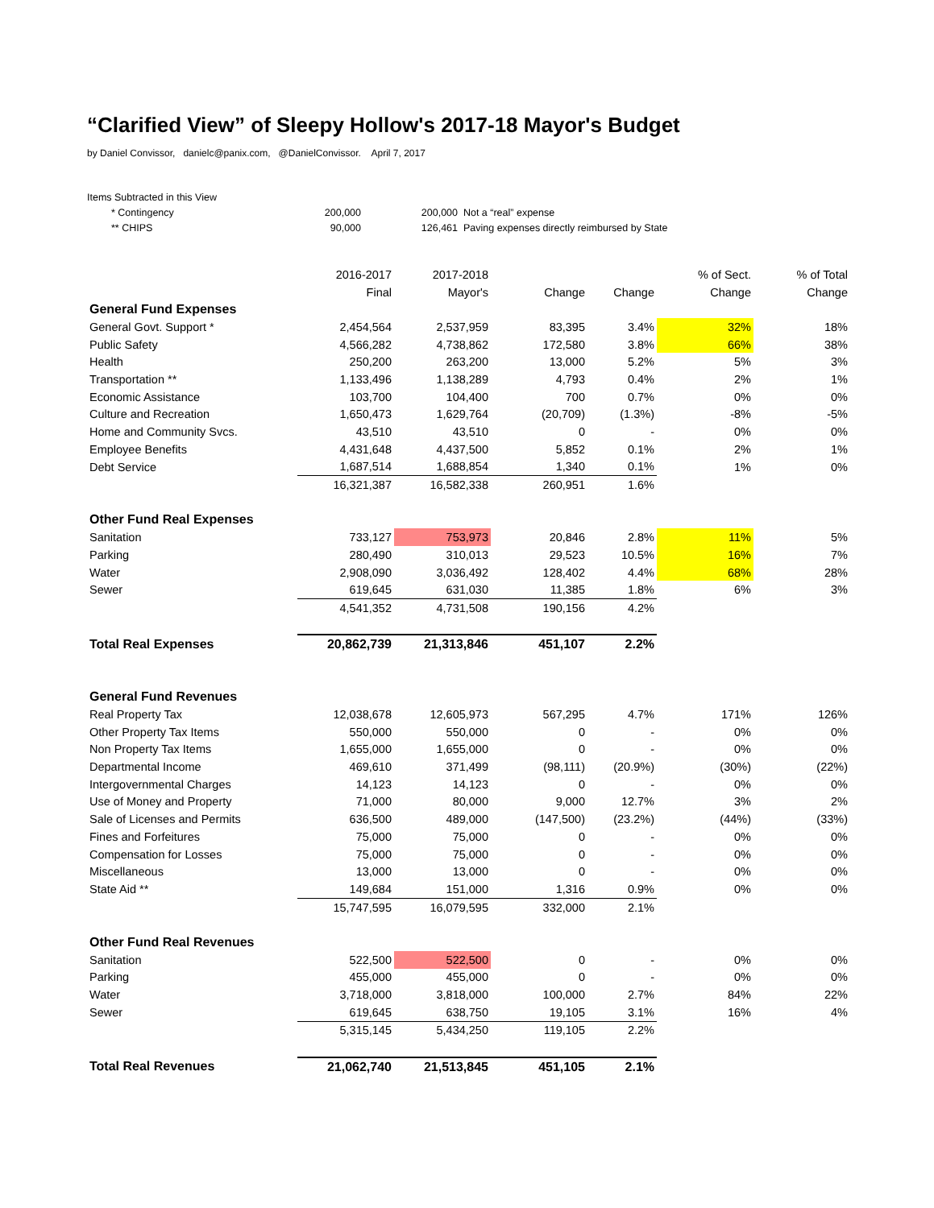“Clarified View” of Sleepy Hollow's 2017-18 Mayor's Budget
by Daniel Convissor, danielc@panix.com, @DanielConvissor. April 7, 2017
| Items Subtracted in this View | | | | |
| | * Contingency | 200,000 | 200,000 | Not a “real” expense |
| | ** CHIPS | 90,000 | 126,461 | Paving expenses directly reimbursed by State |
| | 2016-2017 | 2017-2018 | | | % of Sect. | % of Total |
| | Final | Mayor's | Change | Change | Change | Change |
| General Fund Expenses | | | | | | |
| General Govt. Support * | 2,454,564 | 2,537,959 | 83,395 | 3.4% | 32% | 18% |
| Public Safety | 4,566,282 | 4,738,862 | 172,580 | 3.8% | 66% | 38% |
| Health | 250,200 | 263,200 | 13,000 | 5.2% | 5% | 3% |
| Transportation ** | 1,133,496 | 1,138,289 | 4,793 | 0.4% | 2% | 1% |
| Economic Assistance | 103,700 | 104,400 | 700 | 0.7% | 0% | 0% |
| Culture and Recreation | 1,650,473 | 1,629,764 | (20,709) | (1.3%) | -8% | -5% |
| Home and Community Svcs. | 43,510 | 43,510 | 0 | - | 0% | 0% |
| Employee Benefits | 4,431,648 | 4,437,500 | 5,852 | 0.1% | 2% | 1% |
| Debt Service | 1,687,514 | 1,688,854 | 1,340 | 0.1% | 1% | 0% |
| | 16,321,387 | 16,582,338 | 260,951 | 1.6% | | |
| Other Fund Real Expenses | | | | | | |
| Sanitation | 733,127 | 753,973 | 20,846 | 2.8% | 11% | 5% |
| Parking | 280,490 | 310,013 | 29,523 | 10.5% | 16% | 7% |
| Water | 2,908,090 | 3,036,492 | 128,402 | 4.4% | 68% | 28% |
| Sewer | 619,645 | 631,030 | 11,385 | 1.8% | 6% | 3% |
| | 4,541,352 | 4,731,508 | 190,156 | 4.2% | | |
| Total Real Expenses | 20,862,739 | 21,313,846 | 451,107 | 2.2% | | |
| General Fund Revenues | | | | | | |
| Real Property Tax | 12,038,678 | 12,605,973 | 567,295 | 4.7% | 171% | 126% |
| Other Property Tax Items | 550,000 | 550,000 | 0 | - | 0% | 0% |
| Non Property Tax Items | 1,655,000 | 1,655,000 | 0 | - | 0% | 0% |
| Departmental Income | 469,610 | 371,499 | (98,111) | (20.9%) | (30%) | (22%) |
| Intergovernmental Charges | 14,123 | 14,123 | 0 | - | 0% | 0% |
| Use of Money and Property | 71,000 | 80,000 | 9,000 | 12.7% | 3% | 2% |
| Sale of Licenses and Permits | 636,500 | 489,000 | (147,500) | (23.2%) | (44%) | (33%) |
| Fines and Forfeitures | 75,000 | 75,000 | 0 | - | 0% | 0% |
| Compensation for Losses | 75,000 | 75,000 | 0 | - | 0% | 0% |
| Miscellaneous | 13,000 | 13,000 | 0 | - | 0% | 0% |
| State Aid ** | 149,684 | 151,000 | 1,316 | 0.9% | 0% | 0% |
| | 15,747,595 | 16,079,595 | 332,000 | 2.1% | | |
| Other Fund Real Revenues | | | | | | |
| Sanitation | 522,500 | 522,500 | 0 | - | 0% | 0% |
| Parking | 455,000 | 455,000 | 0 | - | 0% | 0% |
| Water | 3,718,000 | 3,818,000 | 100,000 | 2.7% | 84% | 22% |
| Sewer | 619,645 | 638,750 | 19,105 | 3.1% | 16% | 4% |
| | 5,315,145 | 5,434,250 | 119,105 | 2.2% | | |
| Total Real Revenues | 21,062,740 | 21,513,845 | 451,105 | 2.1% | | |